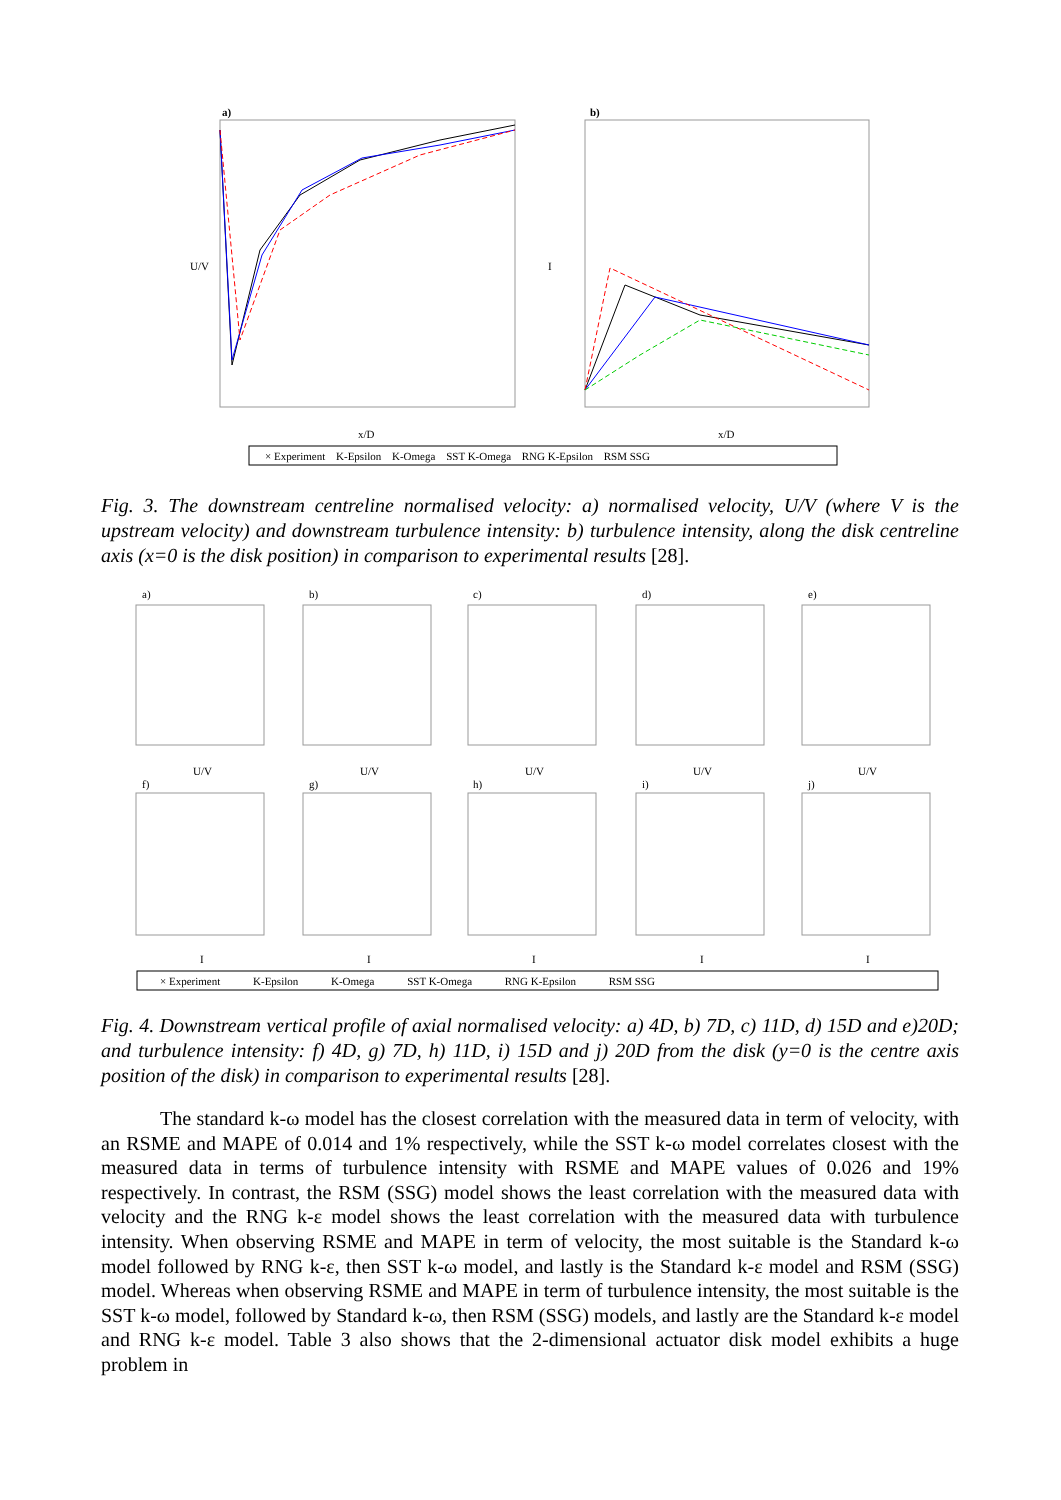a)
b)
x/D
x/D
U/V
I
× Experiment K-Epsilon K-Omega SST K-Omega RNG K-Epsilon RSM SSG
Fig. 3. The downstream centreline normalised velocity: a) normalised velocity, U/V (where V is the upstream velocity) and downstream turbulence intensity: b) turbulence intensity, along the disk centreline axis (x=0 is the disk position) in comparison to experimental results [28].
a)
b)
c)
d)
e)
f)
g)
h)
i)
j)
U/V
U/V
U/V
U/V
U/V
I
I
I
I
I
× Experiment K-Epsilon K-Omega SST K-Omega RNG K-Epsilon RSM SSG
Fig. 4. Downstream vertical profile of axial normalised velocity: a) 4D, b) 7D, c) 11D, d) 15D and e)20D; and turbulence intensity: f) 4D, g) 7D, h) 11D, i) 15D and j) 20D from the disk (y=0 is the centre axis position of the disk) in comparison to experimental results [28].
The standard k-ω model has the closest correlation with the measured data in term of velocity, with an RSME and MAPE of 0.014 and 1% respectively, while the SST k-ω model correlates closest with the measured data in terms of turbulence intensity with RSME and MAPE values of 0.026 and 19% respectively. In contrast, the RSM (SSG) model shows the least correlation with the measured data with velocity and the RNG k-ε model shows the least correlation with the measured data with turbulence intensity. When observing RSME and MAPE in term of velocity, the most suitable is the Standard k-ω model followed by RNG k-ε, then SST k-ω model, and lastly is the Standard k-ε model and RSM (SSG) model. Whereas when observing RSME and MAPE in term of turbulence intensity, the most suitable is the SST k-ω model, followed by Standard k-ω, then RSM (SSG) models, and lastly are the Standard k-ε model and RNG k-ε model. Table 3 also shows that the 2-dimensional actuator disk model exhibits a huge problem in